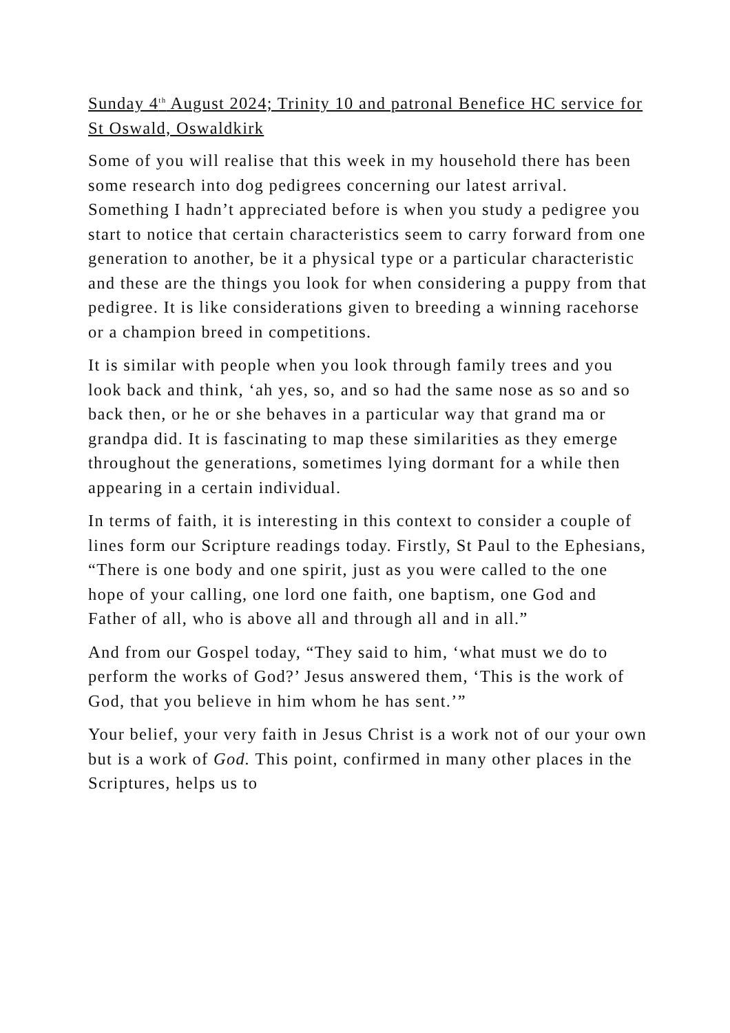Sunday 4<sup>th</sup> August 2024; Trinity 10 and patronal Benefice HC service for St Oswald, Oswaldkirk
Some of you will realise that this week in my household there has been some research into dog pedigrees concerning our latest arrival. Something I hadn’t appreciated before is when you study a pedigree you start to notice that certain characteristics seem to carry forward from one generation to another, be it a physical type or a particular characteristic and these are the things you look for when considering a puppy from that pedigree. It is like considerations given to breeding a winning racehorse or a champion breed in competitions.
It is similar with people when you look through family trees and you look back and think, ‘ah yes, so, and so had the same nose as so and so back then, or he or she behaves in a particular way that grand ma or grandpa did. It is fascinating to map these similarities as they emerge throughout the generations, sometimes lying dormant for a while then appearing in a certain individual.
In terms of faith, it is interesting in this context to consider a couple of lines form our Scripture readings today. Firstly, St Paul to the Ephesians, “There is one body and one spirit, just as you were called to the one hope of your calling, one lord one faith, one baptism, one God and Father of all, who is above all and through all and in all.”
And from our Gospel today, “They said to him, ‘what must we do to perform the works of God?’ Jesus answered them, ‘This is the work of God, that you believe in him whom he has sent.’”
Your belief, your very faith in Jesus Christ is a work not of our your own but is a work of God. This point, confirmed in many other places in the Scriptures, helps us to